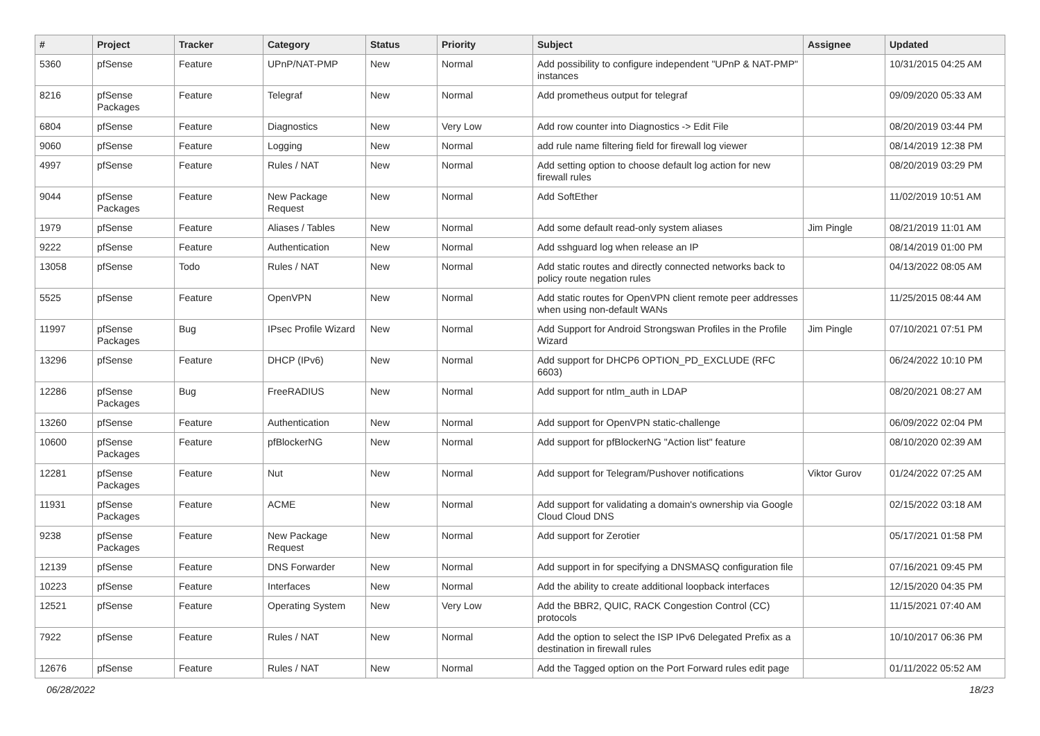| # | Project | Tracker | Category | Status | Priority | Subject | Assignee | Updated |
| --- | --- | --- | --- | --- | --- | --- | --- | --- |
| 5360 | pfSense | Feature | UPnP/NAT-PMP | New | Normal | Add possibility to configure independent "UPnP & NAT-PMP" instances | | 10/31/2015 04:25 AM |
| 8216 | pfSense Packages | Feature | Telegraf | New | Normal | Add prometheus output for telegraf | | 09/09/2020 05:33 AM |
| 6804 | pfSense | Feature | Diagnostics | New | Very Low | Add row counter into Diagnostics -> Edit File | | 08/20/2019 03:44 PM |
| 9060 | pfSense | Feature | Logging | New | Normal | add rule name filtering field for firewall log viewer | | 08/14/2019 12:38 PM |
| 4997 | pfSense | Feature | Rules / NAT | New | Normal | Add setting option to choose default log action for new firewall rules | | 08/20/2019 03:29 PM |
| 9044 | pfSense Packages | Feature | New Package Request | New | Normal | Add SoftEther | | 11/02/2019 10:51 AM |
| 1979 | pfSense | Feature | Aliases / Tables | New | Normal | Add some default read-only system aliases | Jim Pingle | 08/21/2019 11:01 AM |
| 9222 | pfSense | Feature | Authentication | New | Normal | Add sshguard log when release an IP | | 08/14/2019 01:00 PM |
| 13058 | pfSense | Todo | Rules / NAT | New | Normal | Add static routes and directly connected networks back to policy route negation rules | | 04/13/2022 08:05 AM |
| 5525 | pfSense | Feature | OpenVPN | New | Normal | Add static routes for OpenVPN client remote peer addresses when using non-default WANs | | 11/25/2015 08:44 AM |
| 11997 | pfSense Packages | Bug | IPsec Profile Wizard | New | Normal | Add Support for Android Strongswan Profiles in the Profile Wizard | Jim Pingle | 07/10/2021 07:51 PM |
| 13296 | pfSense | Feature | DHCP (IPv6) | New | Normal | Add support for DHCP6 OPTION_PD_EXCLUDE (RFC 6603) | | 06/24/2022 10:10 PM |
| 12286 | pfSense Packages | Bug | FreeRADIUS | New | Normal | Add support for ntlm_auth in LDAP | | 08/20/2021 08:27 AM |
| 13260 | pfSense | Feature | Authentication | New | Normal | Add support for OpenVPN static-challenge | | 06/09/2022 02:04 PM |
| 10600 | pfSense Packages | Feature | pfBlockerNG | New | Normal | Add support for pfBlockerNG "Action list" feature | | 08/10/2020 02:39 AM |
| 12281 | pfSense Packages | Feature | Nut | New | Normal | Add support for Telegram/Pushover notifications | Viktor Gurov | 01/24/2022 07:25 AM |
| 11931 | pfSense Packages | Feature | ACME | New | Normal | Add support for validating a domain's ownership via Google Cloud Cloud DNS | | 02/15/2022 03:18 AM |
| 9238 | pfSense Packages | Feature | New Package Request | New | Normal | Add support for Zerotier | | 05/17/2021 01:58 PM |
| 12139 | pfSense | Feature | DNS Forwarder | New | Normal | Add support in for specifying a DNSMASQ configuration file | | 07/16/2021 09:45 PM |
| 10223 | pfSense | Feature | Interfaces | New | Normal | Add the ability to create additional loopback interfaces | | 12/15/2020 04:35 PM |
| 12521 | pfSense | Feature | Operating System | New | Very Low | Add the BBR2, QUIC, RACK Congestion Control (CC) protocols | | 11/15/2021 07:40 AM |
| 7922 | pfSense | Feature | Rules / NAT | New | Normal | Add the option to select the ISP IPv6 Delegated Prefix as a destination in firewall rules | | 10/10/2017 06:36 PM |
| 12676 | pfSense | Feature | Rules / NAT | New | Normal | Add the Tagged option on the Port Forward rules edit page | | 01/11/2022 05:52 AM |
06/28/2022 18/23